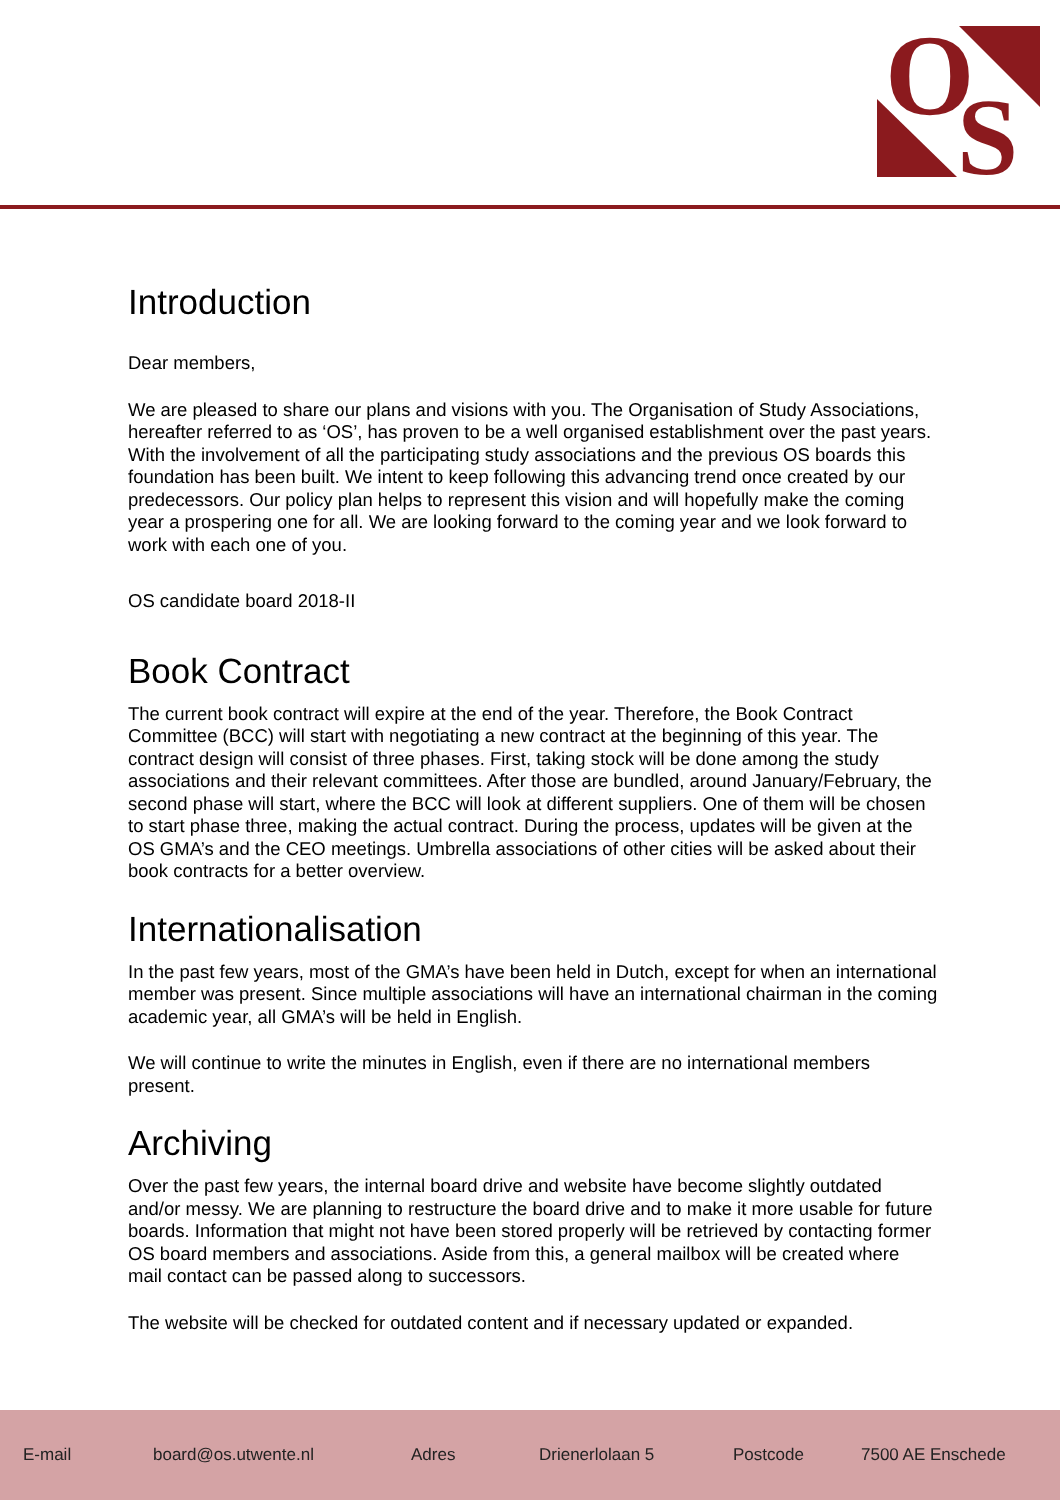O
S
Introduction
Dear members,
We are pleased to share our plans and visions with you. The Organisation of Study Associations, hereafter referred to as ‘OS’, has proven to be a well organised establishment over the past years. With the involvement of all the participating study associations and the previous OS boards this foundation has been built. We intent to keep following this advancing trend once created by our predecessors. Our policy plan helps to represent this vision and will hopefully make the coming year a prospering one for all. We are looking forward to the coming year and we look forward to work with each one of you.
OS candidate board 2018-II
Book Contract
The current book contract will expire at the end of the year. Therefore, the Book Contract Committee (BCC) will start with negotiating a new contract at the beginning of this year. The contract design will consist of three phases. First, taking stock will be done among the study associations and their relevant committees. After those are bundled, around January/February, the second phase will start, where the BCC will look at different suppliers. One of them will be chosen to start phase three, making the actual contract. During the process, updates will be given at the OS GMA’s and the CEO meetings. Umbrella associations of other cities will be asked about their book contracts for a better overview.
Internationalisation
In the past few years, most of the GMA’s have been held in Dutch, except for when an international member was present. Since multiple associations will have an international chairman in the coming academic year, all GMA’s will be held in English.
We will continue to write the minutes in English, even if there are no international members present.
Archiving
Over the past few years, the internal board drive and website have become slightly outdated and/or messy. We are planning to restructure the board drive and to make it more usable for future boards. Information that might not have been stored properly will be retrieved by contacting former OS board members and associations. Aside from this, a general mailbox will be created where mail contact can be passed along to successors.
The website will be checked for outdated content and if necessary updated or expanded.
E-mail board@os.utwente.nl Adres Drienerlolaan 5 Postcode 7500 AE Enschede